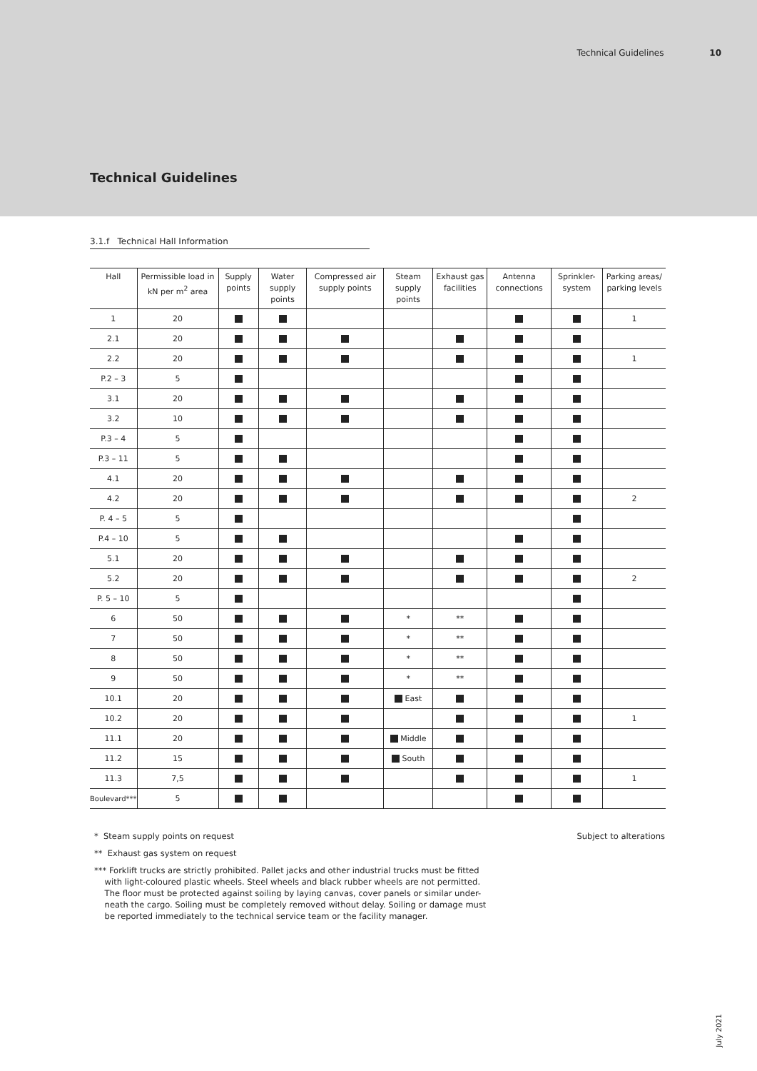Technical Guidelines 10
Technical Guidelines
3.1.f Technical Hall Information
| Hall | Permissible load in kN per m<sup>2</sup> area | Supply points | Water supply points | Compressed air supply points | Steam supply points | Exhaust gas facilities | Antenna connections | Sprinkler-system | Parking areas/ parking levels |
| --- | --- | --- | --- | --- | --- | --- | --- | --- | --- |
| 1 | 20 | | | | | | | | 1 |
| 2.1 | 20 | | | | | | | | |
| 2.2 | 20 | | | | | | | | 1 |
| P.2 – 3 | 5 | | | | | | | | |
| 3.1 | 20 | | | | | | | | |
| 3.2 | 10 | | | | | | | | |
| P.3 – 4 | 5 | | | | | | | | |
| P.3 – 11 | 5 | | | | | | | | |
| 4.1 | 20 | | | | | | | | |
| 4.2 | 20 | | | | | | | | 2 |
| P. 4 – 5 | 5 | | | | | | | | |
| P.4 – 10 | 5 | | | | | | | | |
| 5.1 | 20 | | | | | | | | |
| 5.2 | 20 | | | | | | | | 2 |
| P. 5 – 10 | 5 | | | | | | | | |
| 6 | 50 | | | | * | ** | | | |
| 7 | 50 | | | | * | ** | | | |
| 8 | 50 | | | | * | ** | | | |
| 9 | 50 | | | | * | ** | | | |
| 10.1 | 20 | | | | East | | | | |
| 10.2 | 20 | | | | | | | | 1 |
| 11.1 | 20 | | | | Middle | | | | |
| 11.2 | 15 | | | | South | | | | |
| 11.3 | 7,5 | | | | | | | | 1 |
| Boulevard*** | 5 | | | | | | | | |
* Steam supply points on request Subject to alterations
** Exhaust gas system on request
*** Forklift trucks are strictly prohibited. Pallet jacks and other industrial trucks must be fitted
with light-coloured plastic wheels. Steel wheels and black rubber wheels are not permitted.
The floor must be protected against soiling by laying canvas, cover panels or similar under-
neath the cargo. Soiling must be completely removed without delay. Soiling or damage must
be reported immediately to the technical service team or the facility manager.
July 2021